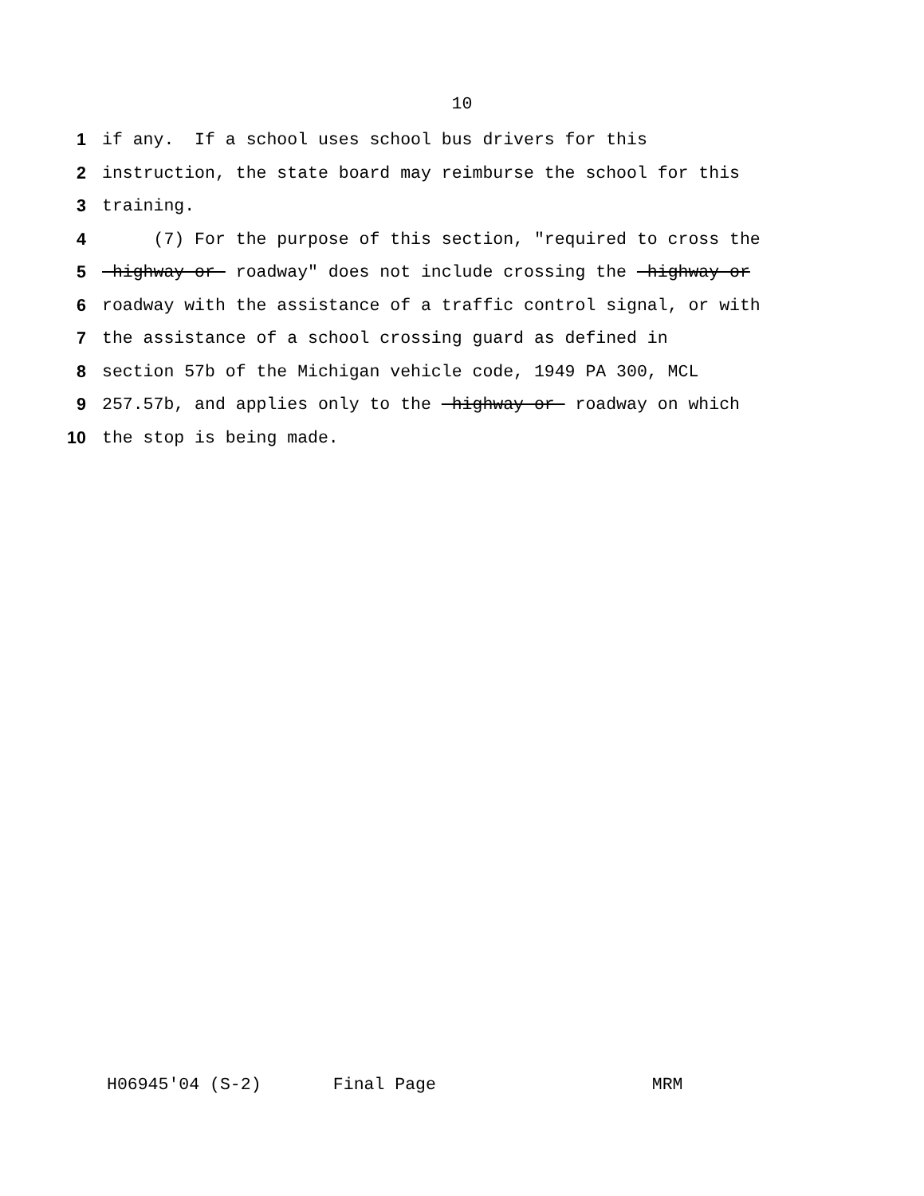10
1 if any. If a school uses school bus drivers for this
2 instruction, the state board may reimburse the school for this
3 training.
4 (7) For the purpose of this section, "required to cross the
5 highway or roadway" does not include crossing the highway or
6 roadway with the assistance of a traffic control signal, or with
7 the assistance of a school crossing guard as defined in
8 section 57b of the Michigan vehicle code, 1949 PA 300, MCL
9 257.57b, and applies only to the highway or roadway on which
10 the stop is being made.
H06945'04 (S-2) Final Page MRM